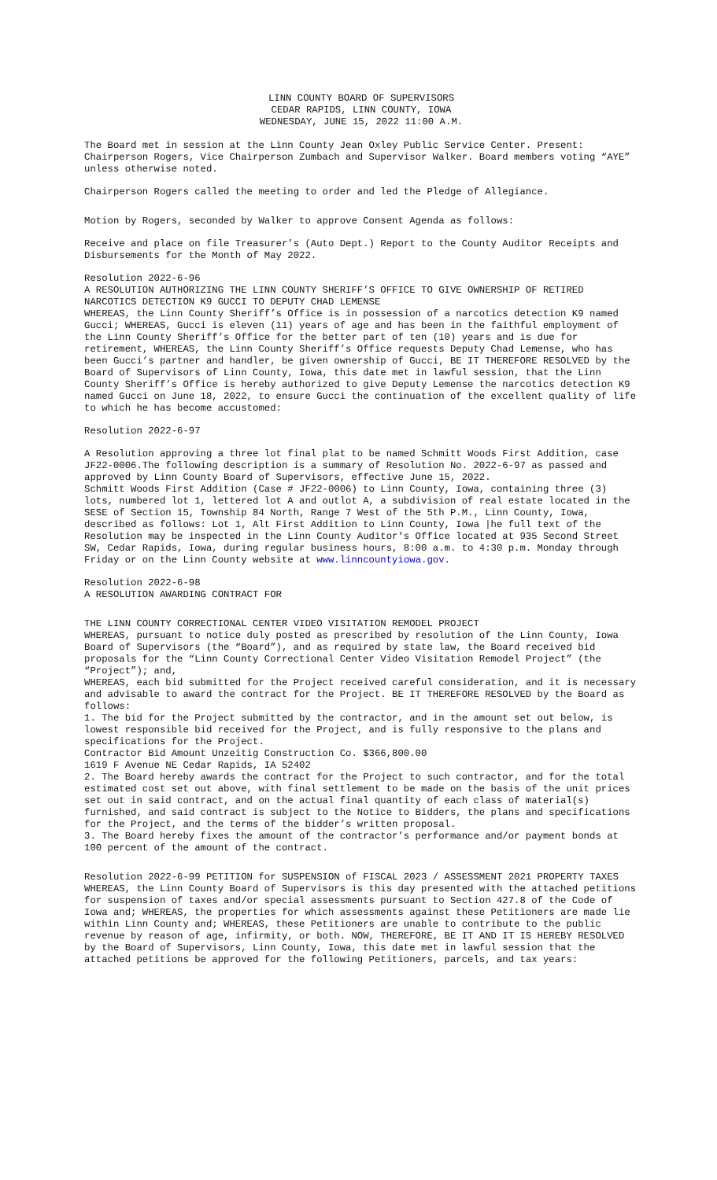LINN COUNTY BOARD OF SUPERVISORS
CEDAR RAPIDS, LINN COUNTY, IOWA
WEDNESDAY, JUNE 15, 2022 11:00 A.M.
The Board met in session at the Linn County Jean Oxley Public Service Center. Present: Chairperson Rogers, Vice Chairperson Zumbach and Supervisor Walker. Board members voting “AYE” unless otherwise noted.
Chairperson Rogers called the meeting to order and led the Pledge of Allegiance.
Motion by Rogers, seconded by Walker to approve Consent Agenda as follows:
Receive and place on file Treasurer’s (Auto Dept.) Report to the County Auditor Receipts and Disbursements for the Month of May 2022.
Resolution 2022-6-96
A RESOLUTION AUTHORIZING THE LINN COUNTY SHERIFF’S OFFICE TO GIVE OWNERSHIP OF RETIRED NARCOTICS DETECTION K9 GUCCI TO DEPUTY CHAD LEMENSE
WHEREAS, the Linn County Sheriff’s Office is in possession of a narcotics detection K9 named Gucci; WHEREAS, Gucci is eleven (11) years of age and has been in the faithful employment of the Linn County Sheriff’s Office for the better part of ten (10) years and is due for retirement, WHEREAS, the Linn County Sheriff’s Office requests Deputy Chad Lemense, who has been Gucci’s partner and handler, be given ownership of Gucci, BE IT THEREFORE RESOLVED by the Board of Supervisors of Linn County, Iowa, this date met in lawful session, that the Linn County Sheriff’s Office is hereby authorized to give Deputy Lemense the narcotics detection K9 named Gucci on June 18, 2022, to ensure Gucci the continuation of the excellent quality of life to which he has become accustomed:
Resolution 2022-6-97
A Resolution approving a three lot final plat to be named Schmitt Woods First Addition, case JF22-0006.The following description is a summary of Resolution No. 2022-6-97 as passed and approved by Linn County Board of Supervisors, effective June 15, 2022.
Schmitt Woods First Addition (Case # JF22-0006) to Linn County, Iowa, containing three (3) lots, numbered lot 1, lettered lot A and outlot A, a subdivision of real estate located in the SESE of Section 15, Township 84 North, Range 7 West of the 5th P.M., Linn County, Iowa, described as follows: Lot 1, Alt First Addition to Linn County, Iowa |he full text of the Resolution may be inspected in the Linn County Auditor's Office located at 935 Second Street SW, Cedar Rapids, Iowa, during regular business hours, 8:00 a.m. to 4:30 p.m. Monday through Friday or on the Linn County website at www.linncountyiowa.gov.
Resolution 2022-6-98
A RESOLUTION AWARDING CONTRACT FOR
THE LINN COUNTY CORRECTIONAL CENTER VIDEO VISITATION REMODEL PROJECT
WHEREAS, pursuant to notice duly posted as prescribed by resolution of the Linn County, Iowa Board of Supervisors (the “Board”), and as required by state law, the Board received bid proposals for the “Linn County Correctional Center Video Visitation Remodel Project” (the “Project”); and,
WHEREAS, each bid submitted for the Project received careful consideration, and it is necessary and advisable to award the contract for the Project. BE IT THEREFORE RESOLVED by the Board as follows:
1. The bid for the Project submitted by the contractor, and in the amount set out below, is lowest responsible bid received for the Project, and is fully responsive to the plans and specifications for the Project.
Contractor Bid Amount Unzeitig Construction Co. $366,800.00
1619 F Avenue NE Cedar Rapids, IA 52402
2. The Board hereby awards the contract for the Project to such contractor, and for the total estimated cost set out above, with final settlement to be made on the basis of the unit prices set out in said contract, and on the actual final quantity of each class of material(s) furnished, and said contract is subject to the Notice to Bidders, the plans and specifications for the Project, and the terms of the bidder’s written proposal.
3. The Board hereby fixes the amount of the contractor’s performance and/or payment bonds at 100 percent of the amount of the contract.
Resolution 2022-6-99 PETITION for SUSPENSION of FISCAL 2023 / ASSESSMENT 2021 PROPERTY TAXES
WHEREAS, the Linn County Board of Supervisors is this day presented with the attached petitions for suspension of taxes and/or special assessments pursuant to Section 427.8 of the Code of Iowa and; WHEREAS, the properties for which assessments against these Petitioners are made lie within Linn County and; WHEREAS, these Petitioners are unable to contribute to the public revenue by reason of age, infirmity, or both. NOW, THEREFORE, BE IT AND IT IS HEREBY RESOLVED by the Board of Supervisors, Linn County, Iowa, this date met in lawful session that the attached petitions be approved for the following Petitioners, parcels, and tax years: